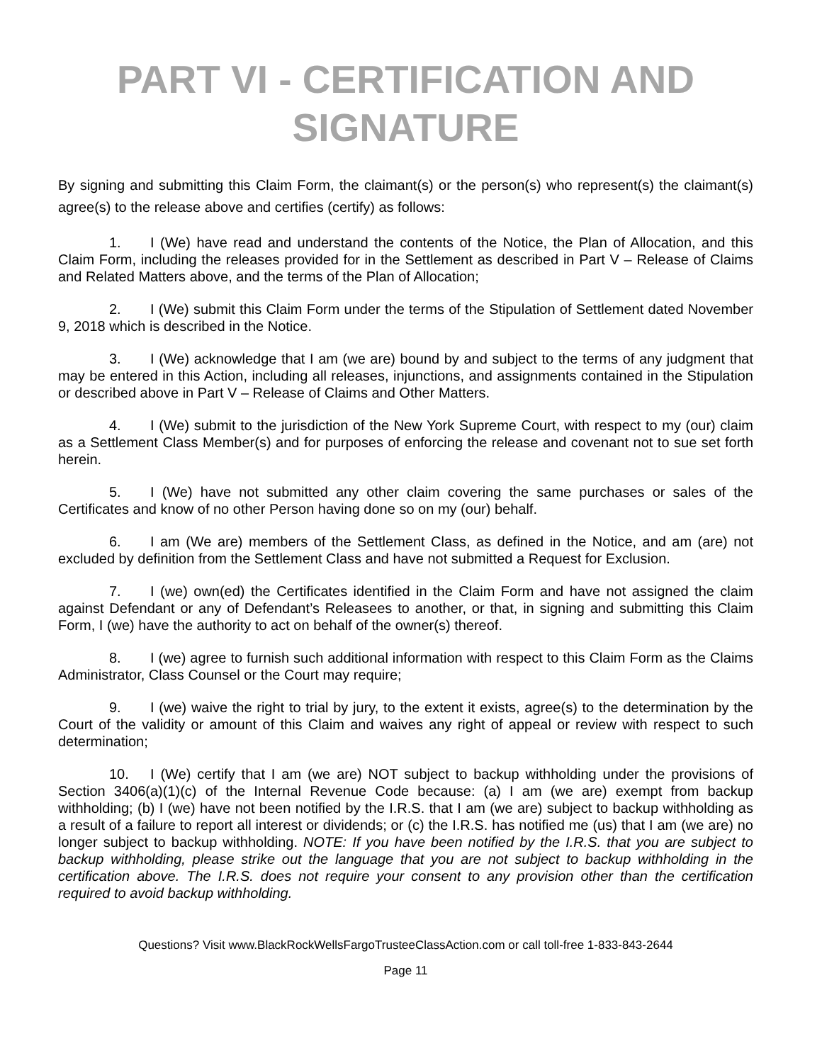PART VI - CERTIFICATION AND SIGNATURE
By signing and submitting this Claim Form, the claimant(s) or the person(s) who represent(s) the claimant(s) agree(s) to the release above and certifies (certify) as follows:
1. I (We) have read and understand the contents of the Notice, the Plan of Allocation, and this Claim Form, including the releases provided for in the Settlement as described in Part V – Release of Claims and Related Matters above, and the terms of the Plan of Allocation;
2. I (We) submit this Claim Form under the terms of the Stipulation of Settlement dated November 9, 2018 which is described in the Notice.
3. I (We) acknowledge that I am (we are) bound by and subject to the terms of any judgment that may be entered in this Action, including all releases, injunctions, and assignments contained in the Stipulation or described above in Part V – Release of Claims and Other Matters.
4. I (We) submit to the jurisdiction of the New York Supreme Court, with respect to my (our) claim as a Settlement Class Member(s) and for purposes of enforcing the release and covenant not to sue set forth herein.
5. I (We) have not submitted any other claim covering the same purchases or sales of the Certificates and know of no other Person having done so on my (our) behalf.
6. I am (We are) members of the Settlement Class, as defined in the Notice, and am (are) not excluded by definition from the Settlement Class and have not submitted a Request for Exclusion.
7. I (we) own(ed) the Certificates identified in the Claim Form and have not assigned the claim against Defendant or any of Defendant’s Releasees to another, or that, in signing and submitting this Claim Form, I (we) have the authority to act on behalf of the owner(s) thereof.
8. I (we) agree to furnish such additional information with respect to this Claim Form as the Claims Administrator, Class Counsel or the Court may require;
9. I (we) waive the right to trial by jury, to the extent it exists, agree(s) to the determination by the Court of the validity or amount of this Claim and waives any right of appeal or review with respect to such determination;
10. I (We) certify that I am (we are) NOT subject to backup withholding under the provisions of Section 3406(a)(1)(c) of the Internal Revenue Code because: (a) I am (we are) exempt from backup withholding; (b) I (we) have not been notified by the I.R.S. that I am (we are) subject to backup withholding as a result of a failure to report all interest or dividends; or (c) the I.R.S. has notified me (us) that I am (we are) no longer subject to backup withholding. NOTE: If you have been notified by the I.R.S. that you are subject to backup withholding, please strike out the language that you are not subject to backup withholding in the certification above. The I.R.S. does not require your consent to any provision other than the certification required to avoid backup withholding.
Questions? Visit www.BlackRockWellsFargoTrusteeClassAction.com or call toll-free 1-833-843-2644
Page 11